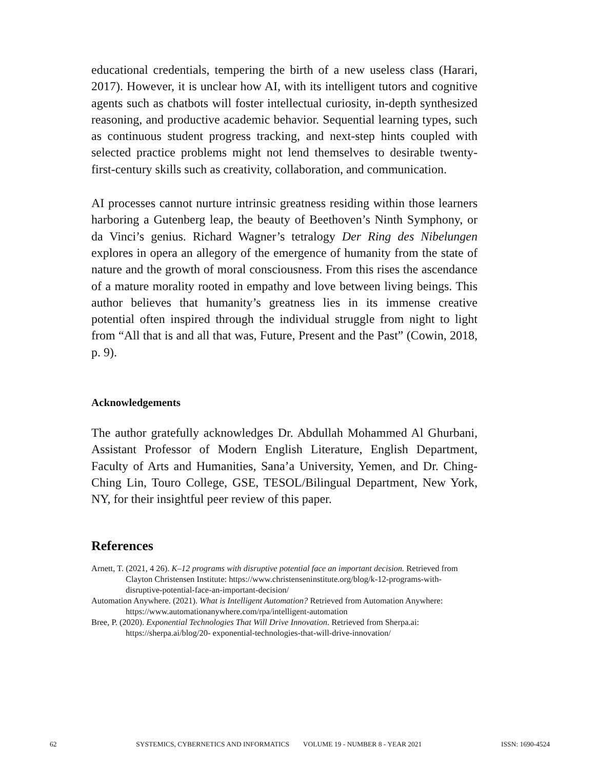educational credentials, tempering the birth of a new useless class (Harari, 2017). However, it is unclear how AI, with its intelligent tutors and cognitive agents such as chatbots will foster intellectual curiosity, in-depth synthesized reasoning, and productive academic behavior. Sequential learning types, such as continuous student progress tracking, and next-step hints coupled with selected practice problems might not lend themselves to desirable twenty-first-century skills such as creativity, collaboration, and communication.
AI processes cannot nurture intrinsic greatness residing within those learners harboring a Gutenberg leap, the beauty of Beethoven’s Ninth Symphony, or da Vinci’s genius. Richard Wagner’s tetralogy Der Ring des Nibelungen explores in opera an allegory of the emergence of humanity from the state of nature and the growth of moral consciousness. From this rises the ascendance of a mature morality rooted in empathy and love between living beings. This author believes that humanity’s greatness lies in its immense creative potential often inspired through the individual struggle from night to light from “All that is and all that was, Future, Present and the Past” (Cowin, 2018, p. 9).
Acknowledgements
The author gratefully acknowledges Dr. Abdullah Mohammed Al Ghurbani, Assistant Professor of Modern English Literature, English Department, Faculty of Arts and Humanities, Sana’a University, Yemen, and Dr. Ching-Ching Lin, Touro College, GSE, TESOL/Bilingual Department, New York, NY, for their insightful peer review of this paper.
References
Arnett, T. (2021, 4 26). K–12 programs with disruptive potential face an important decision. Retrieved from Clayton Christensen Institute: https://www.christenseninstitute.org/blog/k-12-programs-with-disruptive-potential-face-an-important-decision/
Automation Anywhere. (2021). What is Intelligent Automation? Retrieved from Automation Anywhere: https://www.automationanywhere.com/rpa/intelligent-automation
Bree, P. (2020). Exponential Technologies That Will Drive Innovation. Retrieved from Sherpa.ai: https://sherpa.ai/blog/20- exponential-technologies-that-will-drive-innovation/
62 SYSTEMICS, CYBERNETICS AND INFORMATICS VOLUME 19 - NUMBER 8 - YEAR 2021 ISSN: 1690-4524